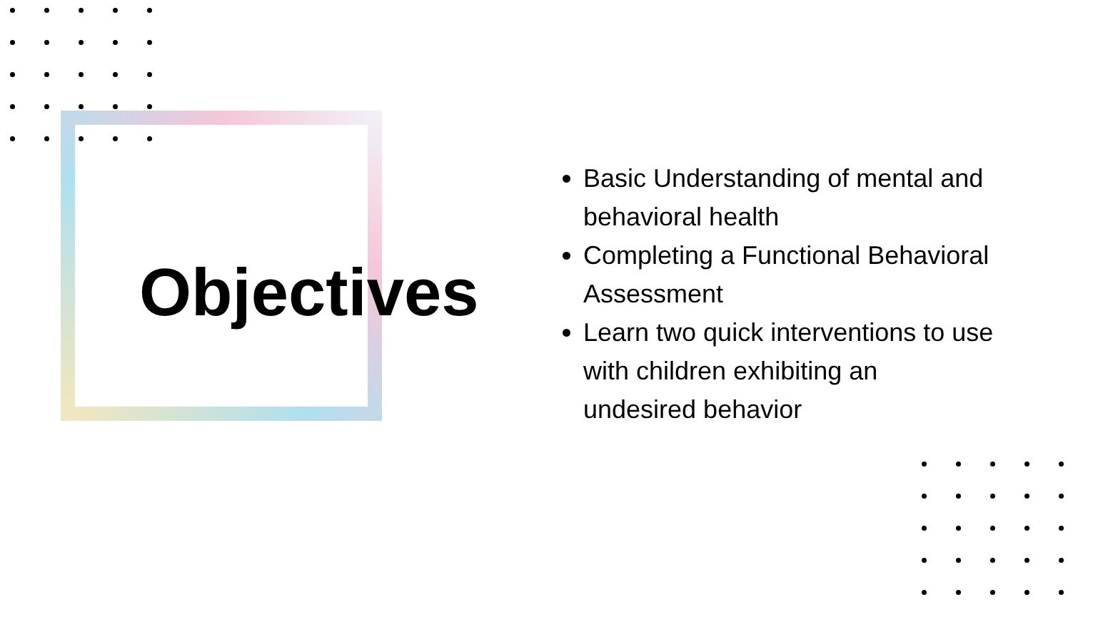Objectives
Basic Understanding of mental and behavioral health
Completing a Functional Behavioral Assessment
Learn two quick interventions to use with children exhibiting an undesired behavior